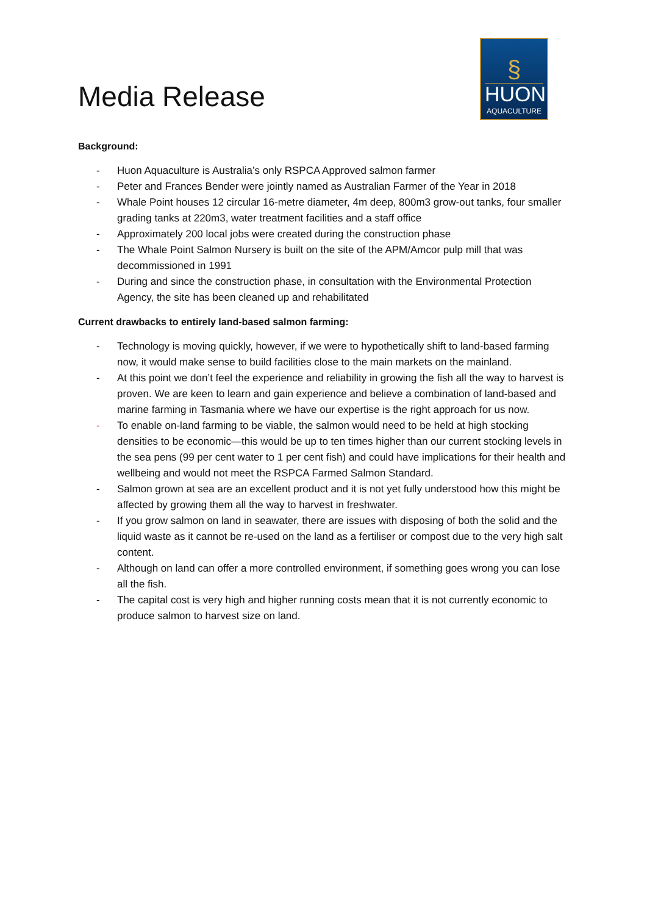Media Release
§
HUON
AQUACULTURE
Background:
- Huon Aquaculture is Australia’s only RSPCA Approved salmon farmer
- Peter and Frances Bender were jointly named as Australian Farmer of the Year in 2018
- Whale Point houses 12 circular 16-metre diameter, 4m deep, 800m3 grow-out tanks, four smaller grading tanks at 220m3, water treatment facilities and a staff office
- Approximately 200 local jobs were created during the construction phase
- The Whale Point Salmon Nursery is built on the site of the APM/Amcor pulp mill that was decommissioned in 1991
- During and since the construction phase, in consultation with the Environmental Protection Agency, the site has been cleaned up and rehabilitated
Current drawbacks to entirely land-based salmon farming:
- Technology is moving quickly, however, if we were to hypothetically shift to land-based farming now, it would make sense to build facilities close to the main markets on the mainland.
- At this point we don’t feel the experience and reliability in growing the fish all the way to harvest is proven. We are keen to learn and gain experience and believe a combination of land-based and marine farming in Tasmania where we have our expertise is the right approach for us now.
- To enable on-land farming to be viable, the salmon would need to be held at high stocking densities to be economic—this would be up to ten times higher than our current stocking levels in the sea pens (99 per cent water to 1 per cent fish) and could have implications for their health and wellbeing and would not meet the RSPCA Farmed Salmon Standard.
- Salmon grown at sea are an excellent product and it is not yet fully understood how this might be affected by growing them all the way to harvest in freshwater.
- If you grow salmon on land in seawater, there are issues with disposing of both the solid and the liquid waste as it cannot be re-used on the land as a fertiliser or compost due to the very high salt content.
- Although on land can offer a more controlled environment, if something goes wrong you can lose all the fish.
- The capital cost is very high and higher running costs mean that it is not currently economic to produce salmon to harvest size on land.